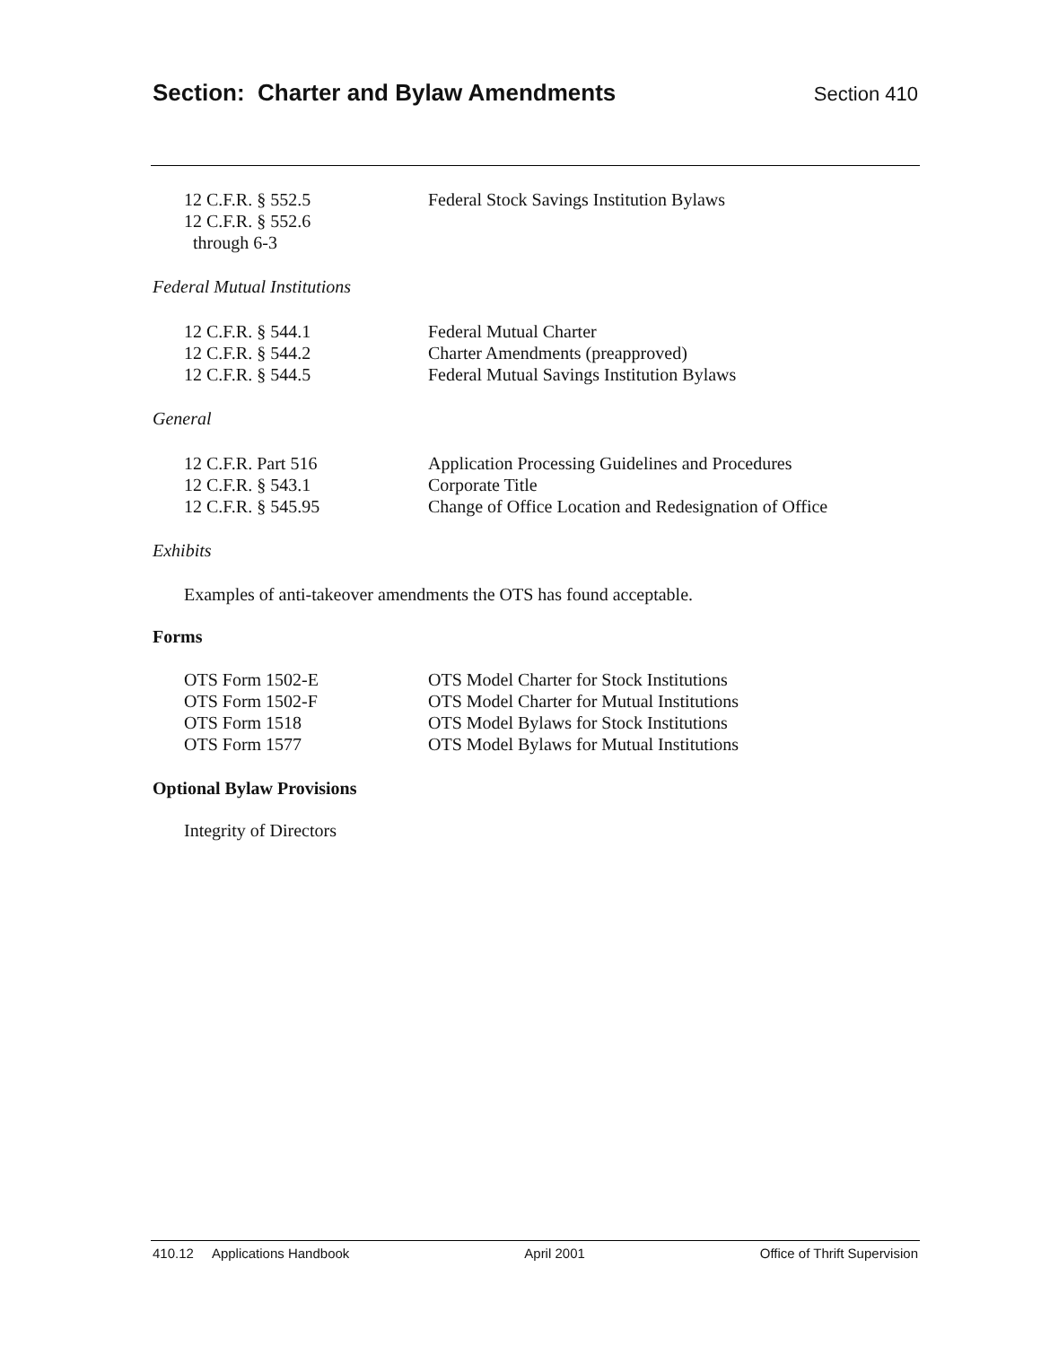Section: Charter and Bylaw Amendments
Section 410
12 C.F.R. § 552.5 Federal Stock Savings Institution Bylaws
12 C.F.R. § 552.6
through 6-3
Federal Mutual Institutions
12 C.F.R. § 544.1 Federal Mutual Charter
12 C.F.R. § 544.2 Charter Amendments (preapproved)
12 C.F.R. § 544.5 Federal Mutual Savings Institution Bylaws
General
12 C.F.R. Part 516 Application Processing Guidelines and Procedures
12 C.F.R. § 543.1 Corporate Title
12 C.F.R. § 545.95 Change of Office Location and Redesignation of Office
Exhibits
Examples of anti-takeover amendments the OTS has found acceptable.
Forms
OTS Form 1502-E OTS Model Charter for Stock Institutions
OTS Form 1502-F OTS Model Charter for Mutual Institutions
OTS Form 1518 OTS Model Bylaws for Stock Institutions
OTS Form 1577 OTS Model Bylaws for Mutual Institutions
Optional Bylaw Provisions
Integrity of Directors
410.12 Applications Handbook April 2001 Office of Thrift Supervision